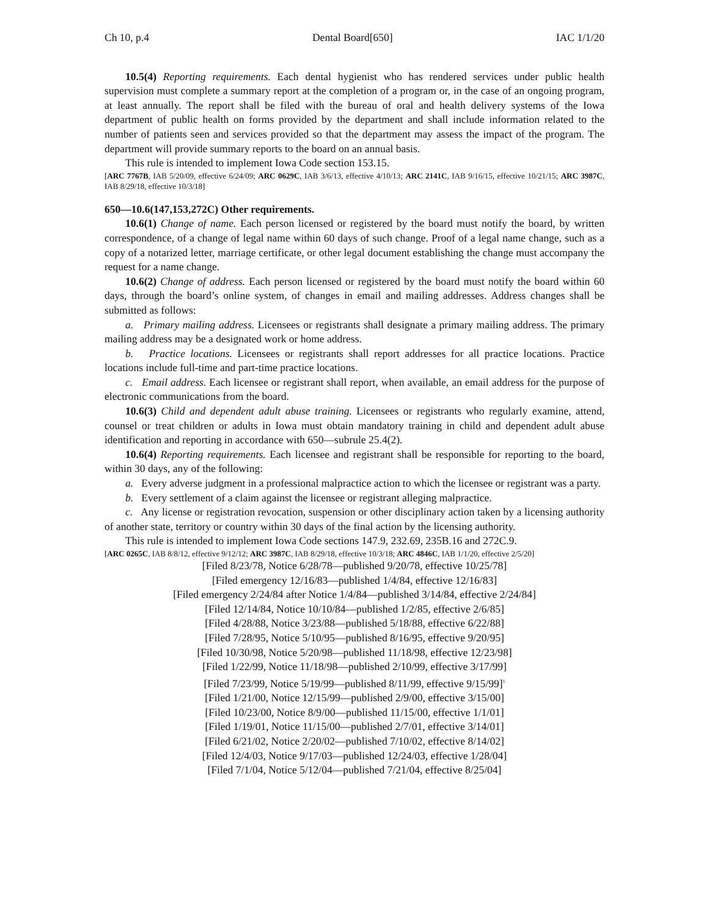Ch 10, p.4 Dental Board[650] IAC 1/1/20
10.5(4) Reporting requirements. Each dental hygienist who has rendered services under public health supervision must complete a summary report at the completion of a program or, in the case of an ongoing program, at least annually. The report shall be filed with the bureau of oral and health delivery systems of the Iowa department of public health on forms provided by the department and shall include information related to the number of patients seen and services provided so that the department may assess the impact of the program. The department will provide summary reports to the board on an annual basis.
This rule is intended to implement Iowa Code section 153.15.
[ARC 7767B, IAB 5/20/09, effective 6/24/09; ARC 0629C, IAB 3/6/13, effective 4/10/13; ARC 2141C, IAB 9/16/15, effective 10/21/15; ARC 3987C, IAB 8/29/18, effective 10/3/18]
650—10.6(147,153,272C) Other requirements.
10.6(1) Change of name. Each person licensed or registered by the board must notify the board, by written correspondence, of a change of legal name within 60 days of such change. Proof of a legal name change, such as a copy of a notarized letter, marriage certificate, or other legal document establishing the change must accompany the request for a name change.
10.6(2) Change of address. Each person licensed or registered by the board must notify the board within 60 days, through the board’s online system, of changes in email and mailing addresses. Address changes shall be submitted as follows:
a. Primary mailing address. Licensees or registrants shall designate a primary mailing address. The primary mailing address may be a designated work or home address.
b. Practice locations. Licensees or registrants shall report addresses for all practice locations. Practice locations include full-time and part-time practice locations.
c. Email address. Each licensee or registrant shall report, when available, an email address for the purpose of electronic communications from the board.
10.6(3) Child and dependent adult abuse training. Licensees or registrants who regularly examine, attend, counsel or treat children or adults in Iowa must obtain mandatory training in child and dependent adult abuse identification and reporting in accordance with 650—subrule 25.4(2).
10.6(4) Reporting requirements. Each licensee and registrant shall be responsible for reporting to the board, within 30 days, any of the following:
a. Every adverse judgment in a professional malpractice action to which the licensee or registrant was a party.
b. Every settlement of a claim against the licensee or registrant alleging malpractice.
c. Any license or registration revocation, suspension or other disciplinary action taken by a licensing authority of another state, territory or country within 30 days of the final action by the licensing authority.
This rule is intended to implement Iowa Code sections 147.9, 232.69, 235B.16 and 272C.9.
[ARC 0265C, IAB 8/8/12, effective 9/12/12; ARC 3987C, IAB 8/29/18, effective 10/3/18; ARC 4846C, IAB 1/1/20, effective 2/5/20]
[Filed 8/23/78, Notice 6/28/78—published 9/20/78, effective 10/25/78]
[Filed emergency 12/16/83—published 1/4/84, effective 12/16/83]
[Filed emergency 2/24/84 after Notice 1/4/84—published 3/14/84, effective 2/24/84]
[Filed 12/14/84, Notice 10/10/84—published 1/2/85, effective 2/6/85]
[Filed 4/28/88, Notice 3/23/88—published 5/18/88, effective 6/22/88]
[Filed 7/28/95, Notice 5/10/95—published 8/16/95, effective 9/20/95]
[Filed 10/30/98, Notice 5/20/98—published 11/18/98, effective 12/23/98]
[Filed 1/22/99, Notice 11/18/98—published 2/10/99, effective 3/17/99]
[Filed 7/23/99, Notice 5/19/99—published 8/11/99, effective 9/15/99]<sup>1</sup>
[Filed 1/21/00, Notice 12/15/99—published 2/9/00, effective 3/15/00]
[Filed 10/23/00, Notice 8/9/00—published 11/15/00, effective 1/1/01]
[Filed 1/19/01, Notice 11/15/00—published 2/7/01, effective 3/14/01]
[Filed 6/21/02, Notice 2/20/02—published 7/10/02, effective 8/14/02]
[Filed 12/4/03, Notice 9/17/03—published 12/24/03, effective 1/28/04]
[Filed 7/1/04, Notice 5/12/04—published 7/21/04, effective 8/25/04]